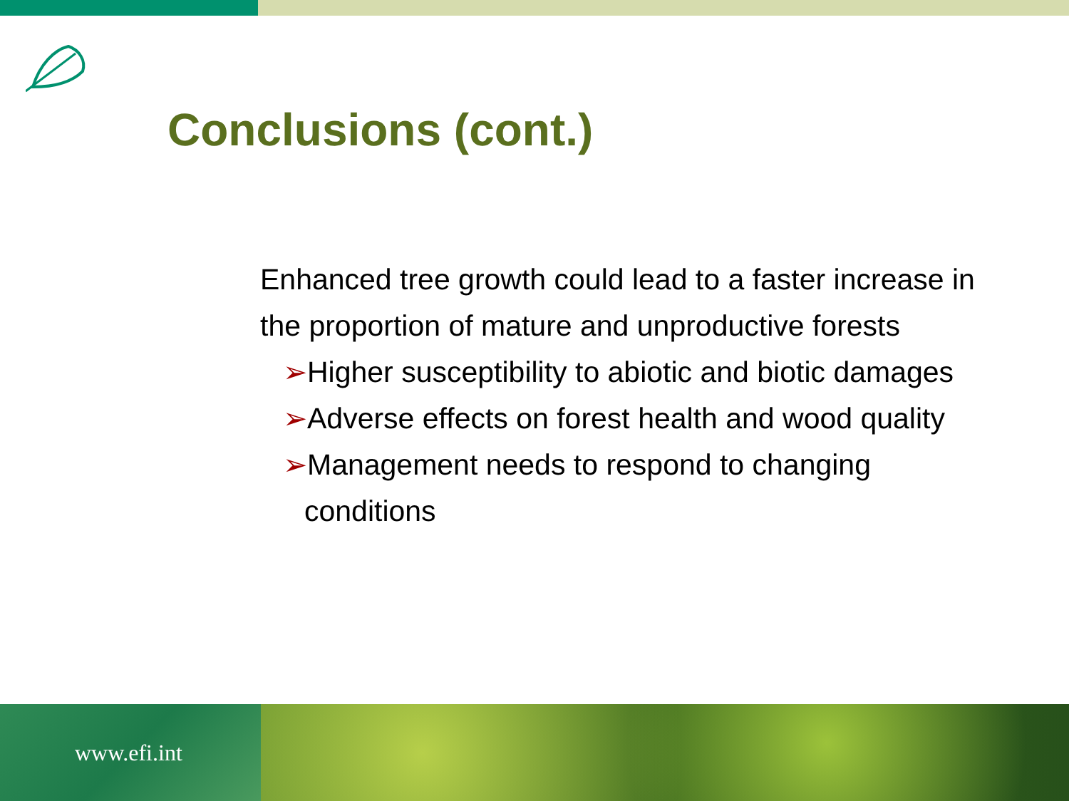Conclusions (cont.)
Enhanced tree growth could lead to a faster increase in the proportion of mature and unproductive forests
➢Higher susceptibility to abiotic and biotic damages
➢Adverse effects on forest health and wood quality
➢Management needs to respond to changing
conditions
www.efi.int